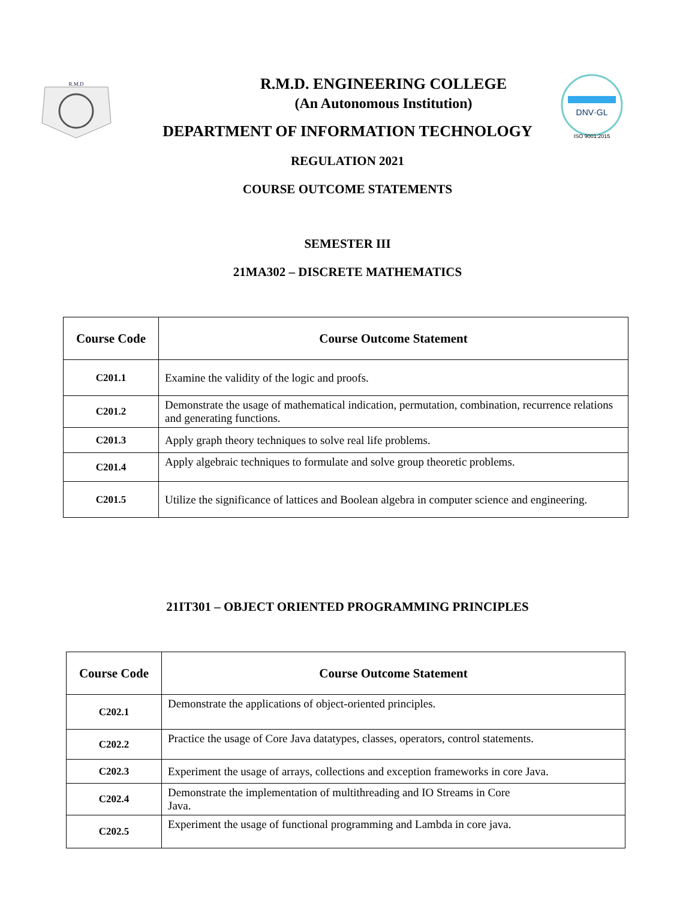R.M.D
DNV·GL
ISO 9001:2015
R.M.D. ENGINEERING COLLEGE
(An Autonomous Institution)
DEPARTMENT OF INFORMATION TECHNOLOGY
REGULATION 2021
COURSE OUTCOME STATEMENTS
SEMESTER III
21MA302 – DISCRETE MATHEMATICS
| Course Code | Course Outcome Statement |
| --- | --- |
| C201.1 | Examine the validity of the logic and proofs. |
| C201.2 | Demonstrate the usage of mathematical indication, permutation, combination, recurrence relations and generating functions. |
| C201.3 | Apply graph theory techniques to solve real life problems. |
| C201.4 | Apply algebraic techniques to formulate and solve group theoretic problems. |
| C201.5 | Utilize the significance of lattices and Boolean algebra in computer science and engineering. |
21IT301 – OBJECT ORIENTED PROGRAMMING PRINCIPLES
| Course Code | Course Outcome Statement |
| --- | --- |
| C202.1 | Demonstrate the applications of object-oriented principles. |
| C202.2 | Practice the usage of Core Java datatypes, classes, operators, control statements. |
| C202.3 | Experiment the usage of arrays, collections and exception frameworks in core Java. |
| C202.4 | Demonstrate the implementation of multithreading and IO Streams in Core Java. |
| C202.5 | Experiment the usage of functional programming and Lambda in core java. |